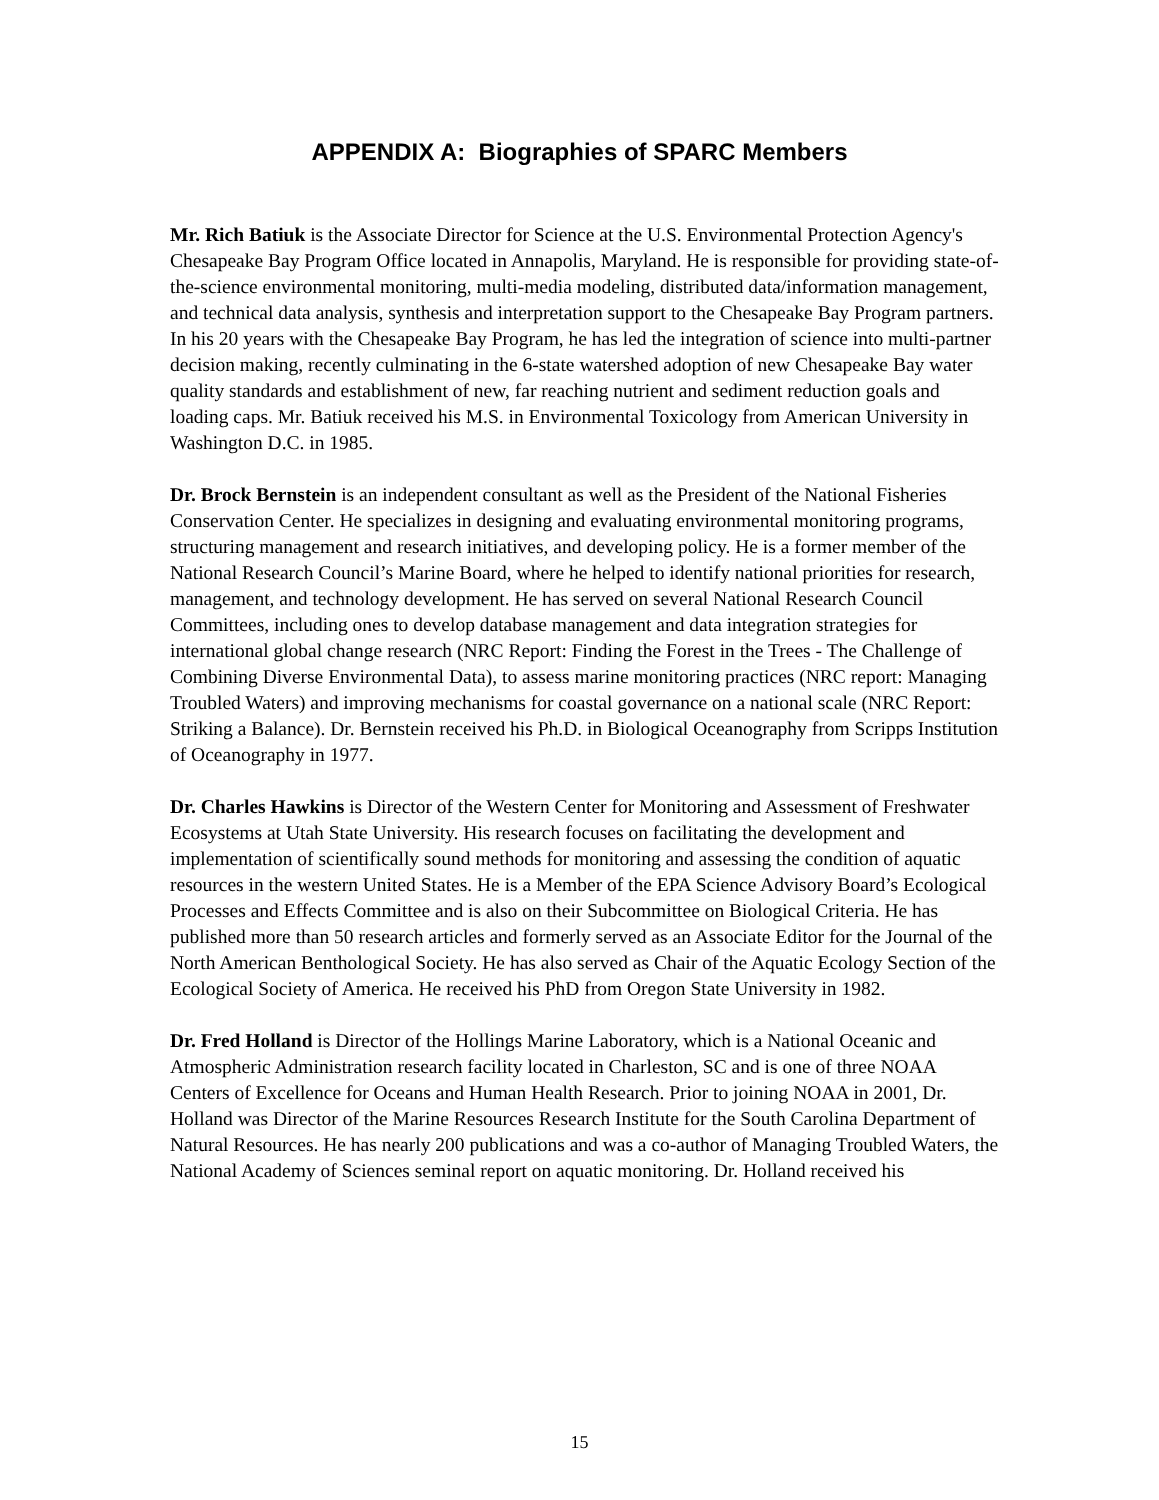APPENDIX A: Biographies of SPARC Members
Mr. Rich Batiuk is the Associate Director for Science at the U.S. Environmental Protection Agency's Chesapeake Bay Program Office located in Annapolis, Maryland. He is responsible for providing state-of-the-science environmental monitoring, multi-media modeling, distributed data/information management, and technical data analysis, synthesis and interpretation support to the Chesapeake Bay Program partners. In his 20 years with the Chesapeake Bay Program, he has led the integration of science into multi-partner decision making, recently culminating in the 6-state watershed adoption of new Chesapeake Bay water quality standards and establishment of new, far reaching nutrient and sediment reduction goals and loading caps. Mr. Batiuk received his M.S. in Environmental Toxicology from American University in Washington D.C. in 1985.
Dr. Brock Bernstein is an independent consultant as well as the President of the National Fisheries Conservation Center. He specializes in designing and evaluating environmental monitoring programs, structuring management and research initiatives, and developing policy. He is a former member of the National Research Council’s Marine Board, where he helped to identify national priorities for research, management, and technology development. He has served on several National Research Council Committees, including ones to develop database management and data integration strategies for international global change research (NRC Report: Finding the Forest in the Trees - The Challenge of Combining Diverse Environmental Data), to assess marine monitoring practices (NRC report: Managing Troubled Waters) and improving mechanisms for coastal governance on a national scale (NRC Report: Striking a Balance). Dr. Bernstein received his Ph.D. in Biological Oceanography from Scripps Institution of Oceanography in 1977.
Dr. Charles Hawkins is Director of the Western Center for Monitoring and Assessment of Freshwater Ecosystems at Utah State University. His research focuses on facilitating the development and implementation of scientifically sound methods for monitoring and assessing the condition of aquatic resources in the western United States. He is a Member of the EPA Science Advisory Board’s Ecological Processes and Effects Committee and is also on their Subcommittee on Biological Criteria. He has published more than 50 research articles and formerly served as an Associate Editor for the Journal of the North American Benthological Society. He has also served as Chair of the Aquatic Ecology Section of the Ecological Society of America. He received his PhD from Oregon State University in 1982.
Dr. Fred Holland is Director of the Hollings Marine Laboratory, which is a National Oceanic and Atmospheric Administration research facility located in Charleston, SC and is one of three NOAA Centers of Excellence for Oceans and Human Health Research. Prior to joining NOAA in 2001, Dr. Holland was Director of the Marine Resources Research Institute for the South Carolina Department of Natural Resources. He has nearly 200 publications and was a co-author of Managing Troubled Waters, the National Academy of Sciences seminal report on aquatic monitoring. Dr. Holland received his
15